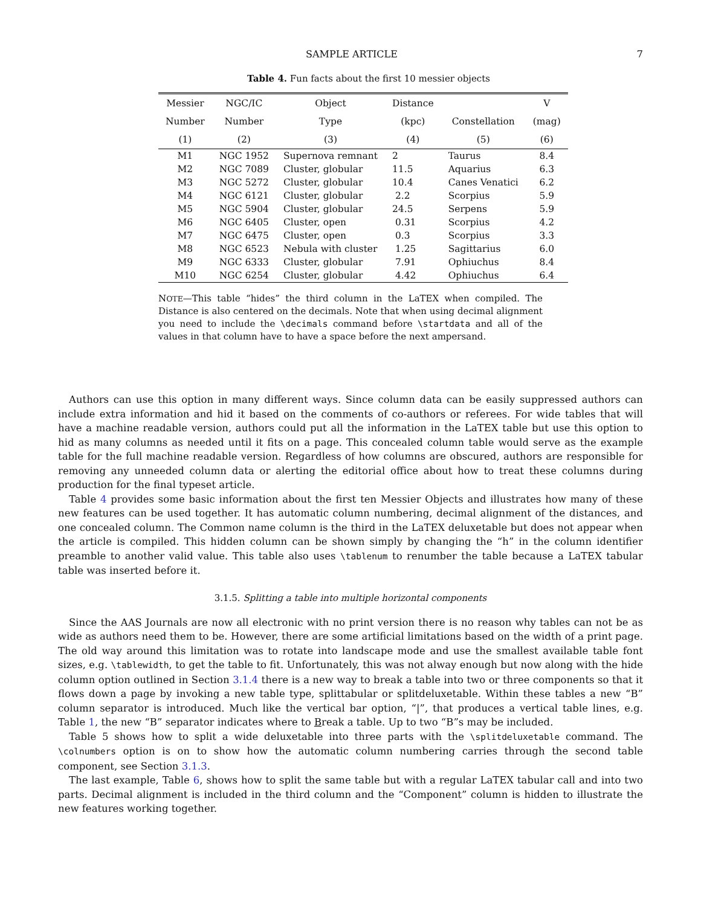SAMPLE ARTICLE 7
Table 4. Fun facts about the first 10 messier objects
| Messier | NGC/IC | Object | Distance | | V |
| --- | --- | --- | --- | --- | --- |
| Number | Number | Type | (kpc) | Constellation | (mag) |
| (1) | (2) | (3) | (4) | (5) | (6) |
| M1 | NGC 1952 | Supernova remnant | 2 | Taurus | 8.4 |
| M2 | NGC 7089 | Cluster, globular | 11.5 | Aquarius | 6.3 |
| M3 | NGC 5272 | Cluster, globular | 10.4 | Canes Venatici | 6.2 |
| M4 | NGC 6121 | Cluster, globular | 2.2 | Scorpius | 5.9 |
| M5 | NGC 5904 | Cluster, globular | 24.5 | Serpens | 5.9 |
| M6 | NGC 6405 | Cluster, open | 0.31 | Scorpius | 4.2 |
| M7 | NGC 6475 | Cluster, open | 0.3 | Scorpius | 3.3 |
| M8 | NGC 6523 | Nebula with cluster | 1.25 | Sagittarius | 6.0 |
| M9 | NGC 6333 | Cluster, globular | 7.91 | Ophiuchus | 8.4 |
| M10 | NGC 6254 | Cluster, globular | 4.42 | Ophiuchus | 6.4 |
NOTE—This table “hides” the third column in the LaTEX when compiled. The Distance is also centered on the decimals. Note that when using decimal alignment you need to include the \decimals command before \startdata and all of the values in that column have to have a space before the next ampersand.
Authors can use this option in many different ways. Since column data can be easily suppressed authors can include extra information and hid it based on the comments of co-authors or referees. For wide tables that will have a machine readable version, authors could put all the information in the LaTEX table but use this option to hid as many columns as needed until it fits on a page. This concealed column table would serve as the example table for the full machine readable version. Regardless of how columns are obscured, authors are responsible for removing any unneeded column data or alerting the editorial office about how to treat these columns during production for the final typeset article.
Table 4 provides some basic information about the first ten Messier Objects and illustrates how many of these new features can be used together. It has automatic column numbering, decimal alignment of the distances, and one concealed column. The Common name column is the third in the LaTEX deluxetable but does not appear when the article is compiled. This hidden column can be shown simply by changing the “h” in the column identifier preamble to another valid value. This table also uses \tablenum to renumber the table because a LaTEX tabular table was inserted before it.
3.1.5. Splitting a table into multiple horizontal components
Since the AAS Journals are now all electronic with no print version there is no reason why tables can not be as wide as authors need them to be. However, there are some artificial limitations based on the width of a print page. The old way around this limitation was to rotate into landscape mode and use the smallest available table font sizes, e.g. \tablewidth, to get the table to fit. Unfortunately, this was not alway enough but now along with the hide column option outlined in Section 3.1.4 there is a new way to break a table into two or three components so that it flows down a page by invoking a new table type, splittabular or splitdeluxetable. Within these tables a new “B” column separator is introduced. Much like the vertical bar option, “|”, that produces a vertical table lines, e.g. Table 1, the new “B” separator indicates where to Break a table. Up to two “B”s may be included.
Table 5 shows how to split a wide deluxetable into three parts with the \splitdeluxetable command. The \colnumbers option is on to show how the automatic column numbering carries through the second table component, see Section 3.1.3.
The last example, Table 6, shows how to split the same table but with a regular LaTEX tabular call and into two parts. Decimal alignment is included in the third column and the “Component” column is hidden to illustrate the new features working together.